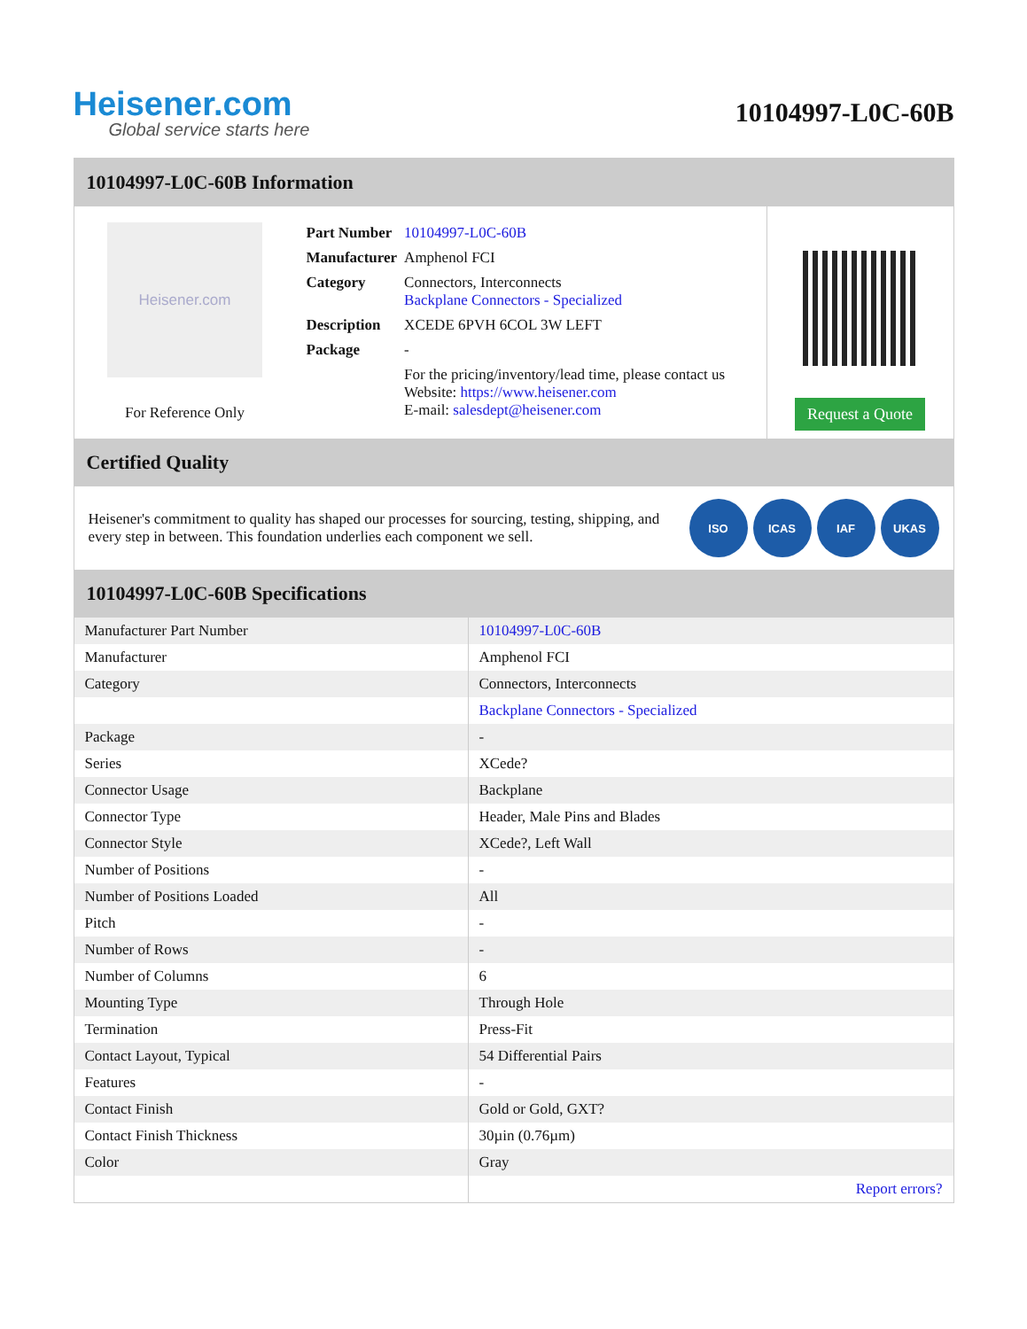Heisener.com
Global service starts here
10104997-L0C-60B
10104997-L0C-60B Information
Heisener.com
For Reference Only
| Part Number | 10104997-L0C-60B |
| Manufacturer | Amphenol FCI |
| Category | Connectors, Interconnects Backplane Connectors - Specialized |
| Description | XCEDE 6PVH 6COL 3W LEFT |
| Package | - |
| | For the pricing/inventory/lead time, please contact us Website: https://www.heisener.com E-mail: salesdept@heisener.com |
Request a Quote
Certified Quality
Heisener's commitment to quality has shaped our processes for sourcing, testing, shipping, and every step in between. This foundation underlies each component we sell.
ISO ICAS IAF UKAS
10104997-L0C-60B Specifications
| Manufacturer Part Number | 10104997-L0C-60B |
| Manufacturer | Amphenol FCI |
| Category | Connectors, Interconnects |
| | Backplane Connectors - Specialized |
| Package | - |
| Series | XCede? |
| Connector Usage | Backplane |
| Connector Type | Header, Male Pins and Blades |
| Connector Style | XCede?, Left Wall |
| Number of Positions | - |
| Number of Positions Loaded | All |
| Pitch | - |
| Number of Rows | - |
| Number of Columns | 6 |
| Mounting Type | Through Hole |
| Termination | Press-Fit |
| Contact Layout, Typical | 54 Differential Pairs |
| Features | - |
| Contact Finish | Gold or Gold, GXT? |
| Contact Finish Thickness | 30µin (0.76µm) |
| Color | Gray |
| | Report errors? |